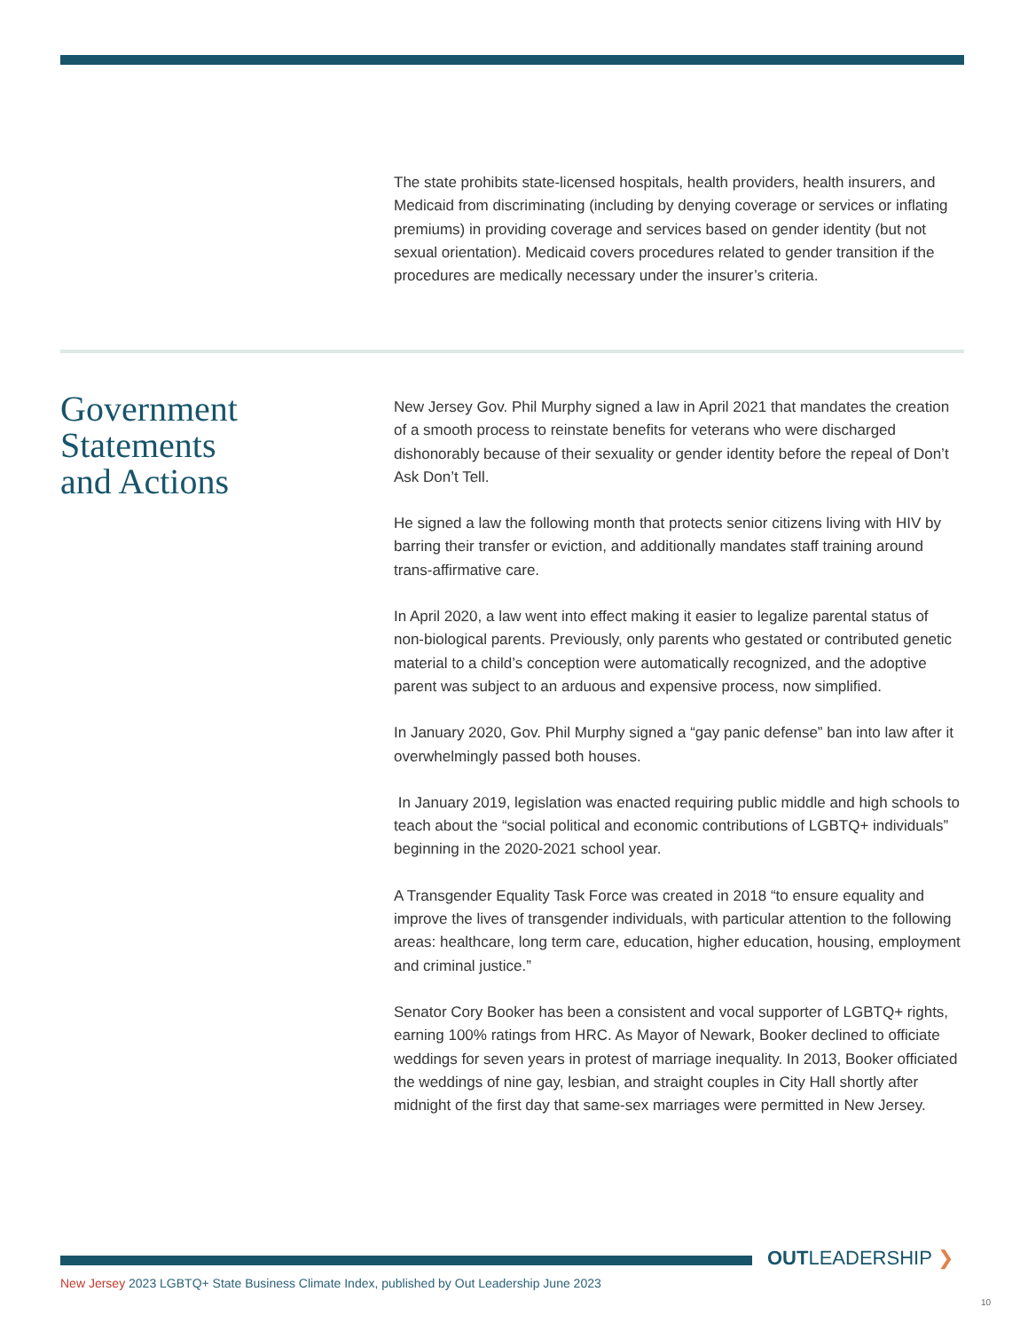The state prohibits state-licensed hospitals, health providers, health insurers, and Medicaid from discriminating (including by denying coverage or services or inflating premiums) in providing coverage and services based on gender identity (but not sexual orientation). Medicaid covers procedures related to gender transition if the procedures are medically necessary under the insurer’s criteria.
Government
Statements
and Actions
New Jersey Gov. Phil Murphy signed a law in April 2021 that mandates the creation of a smooth process to reinstate benefits for veterans who were discharged dishonorably because of their sexuality or gender identity before the repeal of Don’t Ask Don’t Tell.
He signed a law the following month that protects senior citizens living with HIV by barring their transfer or eviction, and additionally mandates staff training around trans-affirmative care.
In April 2020, a law went into effect making it easier to legalize parental status of non-biological parents. Previously, only parents who gestated or contributed genetic material to a child’s conception were automatically recognized, and the adoptive parent was subject to an arduous and expensive process, now simplified.
In January 2020, Gov. Phil Murphy signed a “gay panic defense” ban into law after it overwhelmingly passed both houses.
In January 2019, legislation was enacted requiring public middle and high schools to teach about the “social political and economic contributions of LGBTQ+ individuals” beginning in the 2020-2021 school year.
A Transgender Equality Task Force was created in 2018 “to ensure equality and improve the lives of transgender individuals, with particular attention to the following areas: healthcare, long term care, education, higher education, housing, employment and criminal justice.”
Senator Cory Booker has been a consistent and vocal supporter of LGBTQ+ rights, earning 100% ratings from HRC. As Mayor of Newark, Booker declined to officiate weddings for seven years in protest of marriage inequality. In 2013, Booker officiated the weddings of nine gay, lesbian, and straight couples in City Hall shortly after midnight of the first day that same-sex marriages were permitted in New Jersey.
OUTLEADERSHIP ❯
New Jersey 2023 LGBTQ+ State Business Climate Index, published by Out Leadership June 2023
10